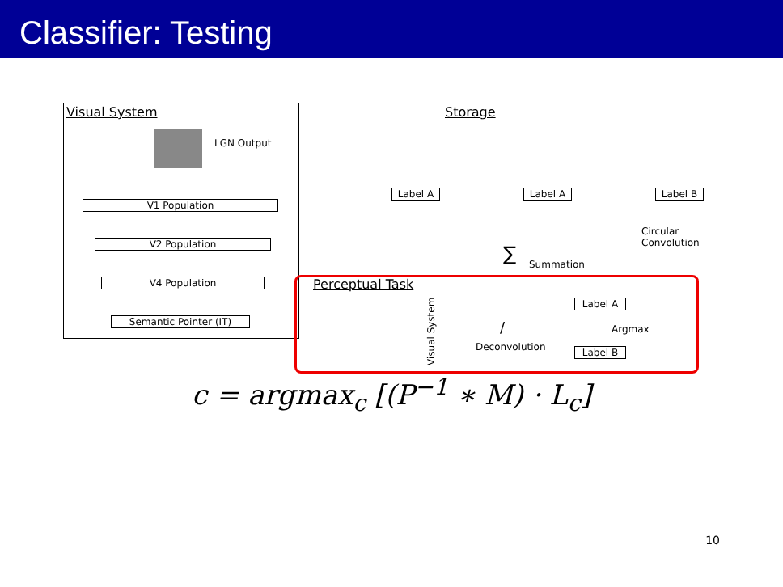Classifier: Testing
Visual System
LGN Output
V1 Population
V2 Population
V4 Population
Semantic Pointer (IT)
Storage
Label A Label A Label B
Circular
Convolution
∑ Summation
Perceptual Task
Label A
Label B
Argmax
Deconvolution
/
Visual System
c = argmax<sub>c</sub> [(P<sup>−1</sup> ∗ M) · L<sub>c</sub>]
10